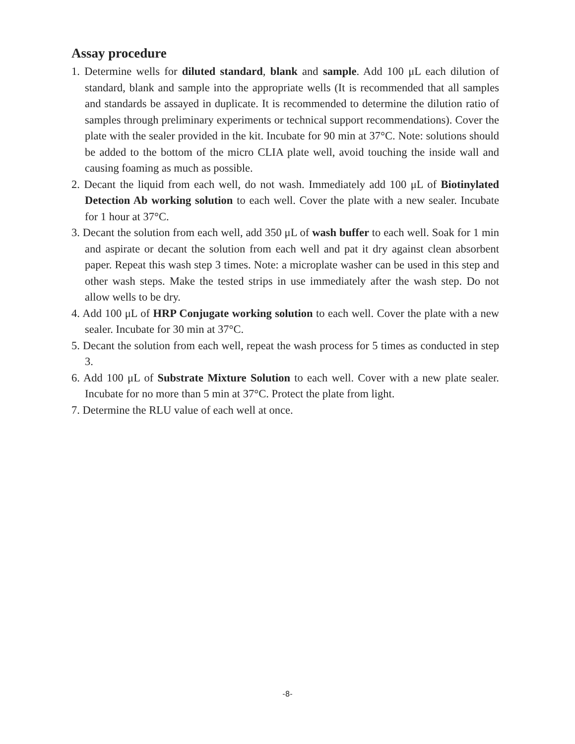Assay procedure
1. Determine wells for diluted standard, blank and sample. Add 100 μL each dilution of standard, blank and sample into the appropriate wells (It is recommended that all samples and standards be assayed in duplicate. It is recommended to determine the dilution ratio of samples through preliminary experiments or technical support recommendations). Cover the plate with the sealer provided in the kit. Incubate for 90 min at 37°C. Note: solutions should be added to the bottom of the micro CLIA plate well, avoid touching the inside wall and causing foaming as much as possible.
2. Decant the liquid from each well, do not wash. Immediately add 100 μL of Biotinylated Detection Ab working solution to each well. Cover the plate with a new sealer. Incubate for 1 hour at 37°C.
3. Decant the solution from each well, add 350 μL of wash buffer to each well. Soak for 1 min and aspirate or decant the solution from each well and pat it dry against clean absorbent paper. Repeat this wash step 3 times. Note: a microplate washer can be used in this step and other wash steps. Make the tested strips in use immediately after the wash step. Do not allow wells to be dry.
4. Add 100 μL of HRP Conjugate working solution to each well. Cover the plate with a new sealer. Incubate for 30 min at 37°C.
5. Decant the solution from each well, repeat the wash process for 5 times as conducted in step 3.
6. Add 100 μL of Substrate Mixture Solution to each well. Cover with a new plate sealer. Incubate for no more than 5 min at 37°C. Protect the plate from light.
7. Determine the RLU value of each well at once.
-8-